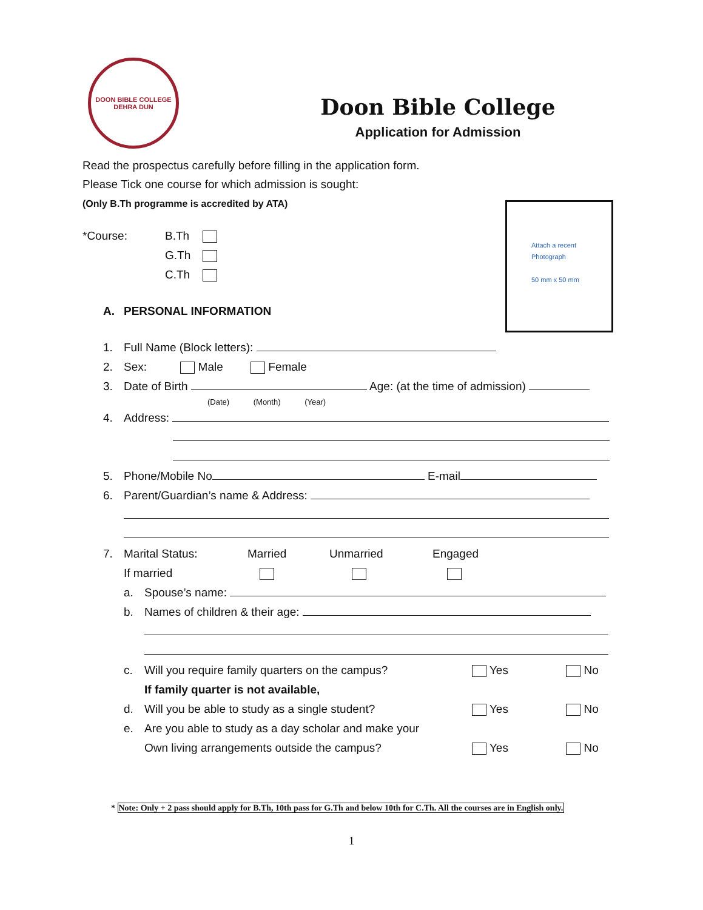DOON BIBLE COLLEGE
DEHRA DUN
Doon Bible College
Application for Admission
Read the prospectus carefully before filling in the application form.
Please Tick one course for which admission is sought:
(Only B.Th programme is accredited by ATA)
*Course: B.Th
G.Th
C.Th
Attach a recent
Photograph
50 mm x 50 mm
A. PERSONAL INFORMATION
1. Full Name (Block letters):
2. Sex: Male Female
3. Date of Birth Age: (at the time of admission)
(Date) (Month) (Year)
4. Address:
5. Phone/Mobile No E-mail
6. Parent/Guardian’s name & Address:
7. Marital Status: Married Unmarried Engaged
If married
a. Spouse’s name:
b. Names of children & their age:
c. Will you require family quarters on the campus? Yes No
If family quarter is not available,
d. Will you be able to study as a single student? Yes No
e. Are you able to study as a day scholar and make your
Own living arrangements outside the campus? Yes No
* Note: Only + 2 pass should apply for B.Th, 10th pass for G.Th and below 10th for C.Th. All the courses are in English only.
1